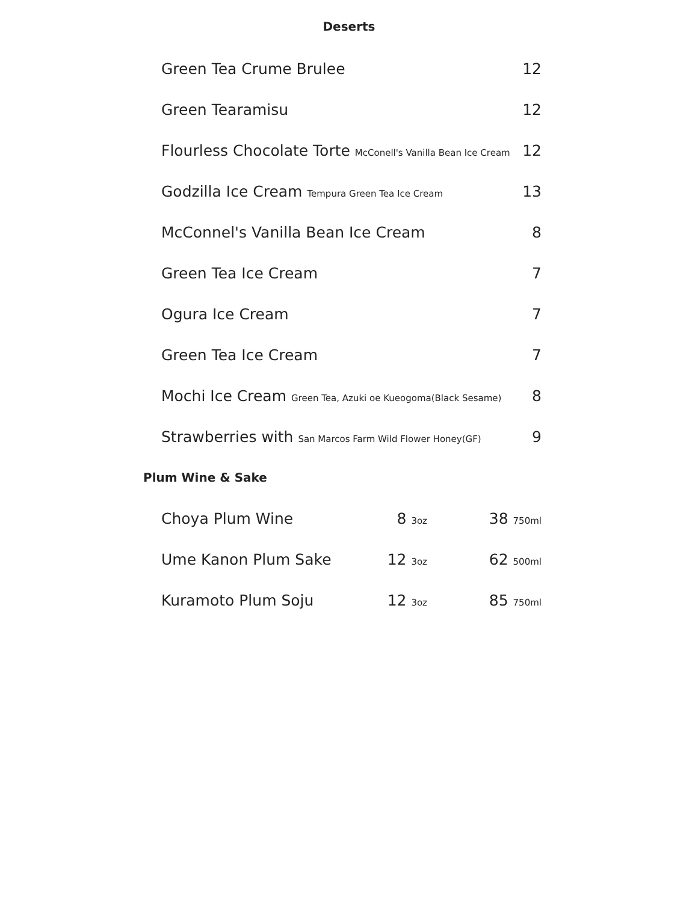Deserts
| Green Tea Crume Brulee | 12 |
| Green Tearamisu | 12 |
| Flourless Chocolate Torte McConell's Vanilla Bean Ice Cream | 12 |
| Godzilla Ice Cream Tempura Green Tea Ice Cream | 13 |
| McConnel's Vanilla Bean Ice Cream | 8 |
| Green Tea Ice Cream | 7 |
| Ogura Ice Cream | 7 |
| Green Tea Ice Cream | 7 |
| Mochi Ice Cream Green Tea, Azuki oe Kueogoma(Black Sesame) | 8 |
| Strawberries with San Marcos Farm Wild Flower Honey(GF) | 9 |
Plum Wine & Sake
| Choya Plum Wine | 8 3oz | 38 750ml |
| Ume Kanon Plum Sake | 12 3oz | 62 500ml |
| Kuramoto Plum Soju | 12 3oz | 85 750ml |